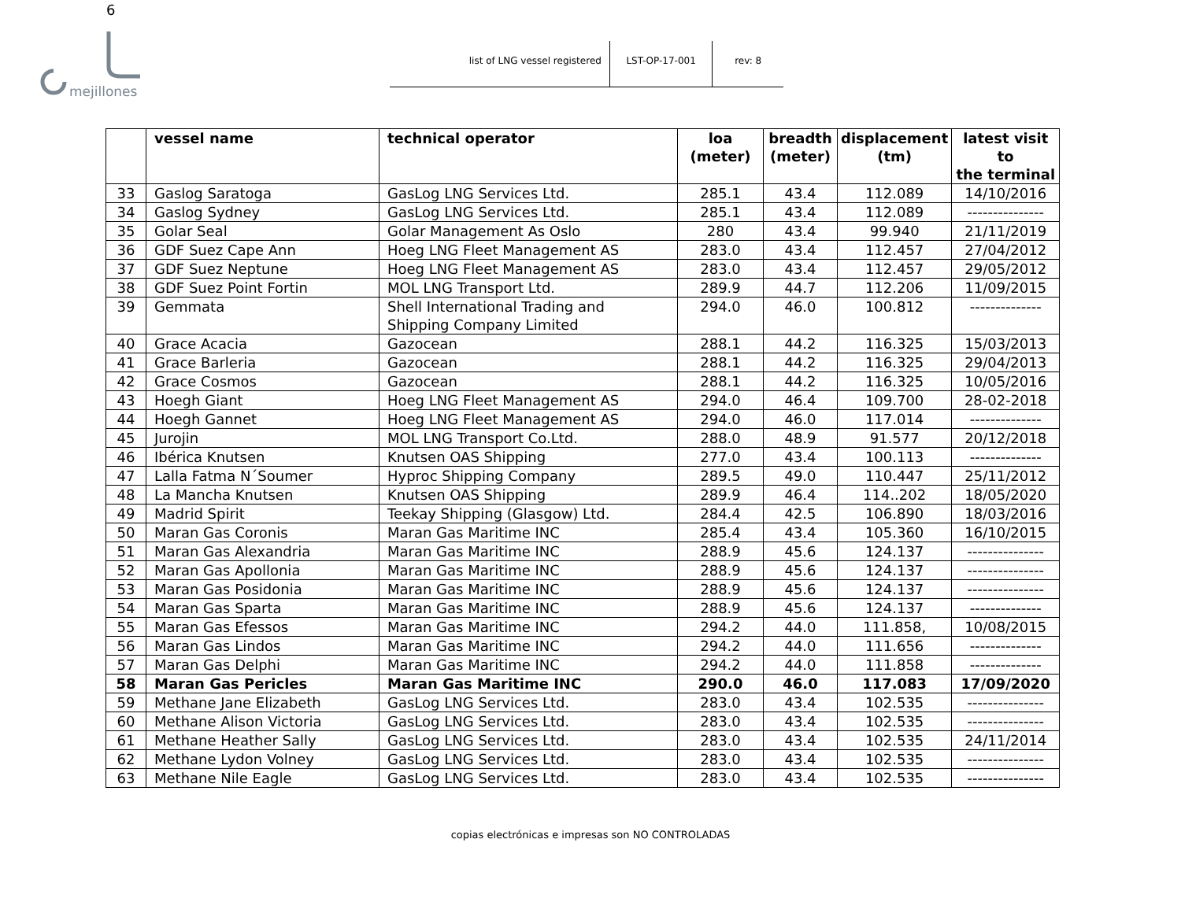6
mejillones
list of LNG vessel registered LST-OP-17-001 rev: 8
| | vessel name | technical operator | loa (meter) | breadth (meter) | displacement (tm) | latest visit to the terminal |
| --- | --- | --- | --- | --- | --- | --- |
| 33 | Gaslog Saratoga | GasLog LNG Services Ltd. | 285.1 | 43.4 | 112.089 | 14/10/2016 |
| 34 | Gaslog Sydney | GasLog LNG Services Ltd. | 285.1 | 43.4 | 112.089 | --------------- |
| 35 | Golar Seal | Golar Management As Oslo | 280 | 43.4 | 99.940 | 21/11/2019 |
| 36 | GDF Suez Cape Ann | Hoeg LNG Fleet Management AS | 283.0 | 43.4 | 112.457 | 27/04/2012 |
| 37 | GDF Suez Neptune | Hoeg LNG Fleet Management AS | 283.0 | 43.4 | 112.457 | 29/05/2012 |
| 38 | GDF Suez Point Fortin | MOL LNG Transport Ltd. | 289.9 | 44.7 | 112.206 | 11/09/2015 |
| 39 | Gemmata | Shell International Trading and Shipping Company Limited | 294.0 | 46.0 | 100.812 | -------------- |
| 40 | Grace Acacia | Gazocean | 288.1 | 44.2 | 116.325 | 15/03/2013 |
| 41 | Grace Barleria | Gazocean | 288.1 | 44.2 | 116.325 | 29/04/2013 |
| 42 | Grace Cosmos | Gazocean | 288.1 | 44.2 | 116.325 | 10/05/2016 |
| 43 | Hoegh Giant | Hoeg LNG Fleet Management AS | 294.0 | 46.4 | 109.700 | 28-02-2018 |
| 44 | Hoegh Gannet | Hoeg LNG Fleet Management AS | 294.0 | 46.0 | 117.014 | -------------- |
| 45 | Jurojin | MOL LNG Transport Co.Ltd. | 288.0 | 48.9 | 91.577 | 20/12/2018 |
| 46 | Ibérica Knutsen | Knutsen OAS Shipping | 277.0 | 43.4 | 100.113 | -------------- |
| 47 | Lalla Fatma N´Soumer | Hyproc Shipping Company | 289.5 | 49.0 | 110.447 | 25/11/2012 |
| 48 | La Mancha Knutsen | Knutsen OAS Shipping | 289.9 | 46.4 | 114..202 | 18/05/2020 |
| 49 | Madrid Spirit | Teekay Shipping (Glasgow) Ltd. | 284.4 | 42.5 | 106.890 | 18/03/2016 |
| 50 | Maran Gas Coronis | Maran Gas Maritime INC | 285.4 | 43.4 | 105.360 | 16/10/2015 |
| 51 | Maran Gas Alexandria | Maran Gas Maritime INC | 288.9 | 45.6 | 124.137 | --------------- |
| 52 | Maran Gas Apollonia | Maran Gas Maritime INC | 288.9 | 45.6 | 124.137 | --------------- |
| 53 | Maran Gas Posidonia | Maran Gas Maritime INC | 288.9 | 45.6 | 124.137 | --------------- |
| 54 | Maran Gas Sparta | Maran Gas Maritime INC | 288.9 | 45.6 | 124.137 | -------------- |
| 55 | Maran Gas Efessos | Maran Gas Maritime INC | 294.2 | 44.0 | 111.858, | 10/08/2015 |
| 56 | Maran Gas Lindos | Maran Gas Maritime INC | 294.2 | 44.0 | 111.656 | -------------- |
| 57 | Maran Gas Delphi | Maran Gas Maritime INC | 294.2 | 44.0 | 111.858 | -------------- |
| 58 | Maran Gas Pericles | Maran Gas Maritime INC | 290.0 | 46.0 | 117.083 | 17/09/2020 |
| 59 | Methane Jane Elizabeth | GasLog LNG Services Ltd. | 283.0 | 43.4 | 102.535 | --------------- |
| 60 | Methane Alison Victoria | GasLog LNG Services Ltd. | 283.0 | 43.4 | 102.535 | --------------- |
| 61 | Methane Heather Sally | GasLog LNG Services Ltd. | 283.0 | 43.4 | 102.535 | 24/11/2014 |
| 62 | Methane Lydon Volney | GasLog LNG Services Ltd. | 283.0 | 43.4 | 102.535 | --------------- |
| 63 | Methane Nile Eagle | GasLog LNG Services Ltd. | 283.0 | 43.4 | 102.535 | --------------- |
copias electrónicas e impresas son NO CONTROLADAS